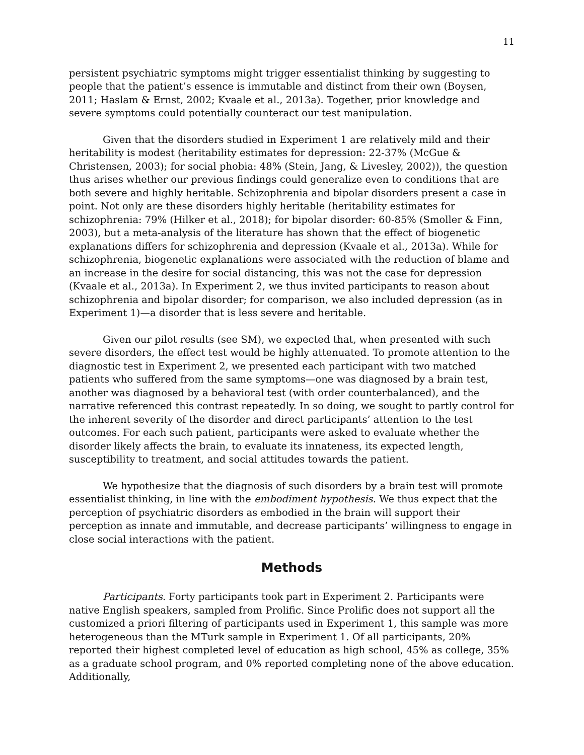11
persistent psychiatric symptoms might trigger essentialist thinking by suggesting to people that the patient’s essence is immutable and distinct from their own (Boysen, 2011; Haslam & Ernst, 2002; Kvaale et al., 2013a). Together, prior knowledge and severe symptoms could potentially counteract our test manipulation.
Given that the disorders studied in Experiment 1 are relatively mild and their heritability is modest (heritability estimates for depression: 22-37% (McGue & Christensen, 2003); for social phobia: 48% (Stein, Jang, & Livesley, 2002)), the question thus arises whether our previous findings could generalize even to conditions that are both severe and highly heritable. Schizophrenia and bipolar disorders present a case in point. Not only are these disorders highly heritable (heritability estimates for schizophrenia: 79% (Hilker et al., 2018); for bipolar disorder: 60-85% (Smoller & Finn, 2003), but a meta-analysis of the literature has shown that the effect of biogenetic explanations differs for schizophrenia and depression (Kvaale et al., 2013a). While for schizophrenia, biogenetic explanations were associated with the reduction of blame and an increase in the desire for social distancing, this was not the case for depression (Kvaale et al., 2013a). In Experiment 2, we thus invited participants to reason about schizophrenia and bipolar disorder; for comparison, we also included depression (as in Experiment 1)—a disorder that is less severe and heritable.
Given our pilot results (see SM), we expected that, when presented with such severe disorders, the effect test would be highly attenuated. To promote attention to the diagnostic test in Experiment 2, we presented each participant with two matched patients who suffered from the same symptoms—one was diagnosed by a brain test, another was diagnosed by a behavioral test (with order counterbalanced), and the narrative referenced this contrast repeatedly. In so doing, we sought to partly control for the inherent severity of the disorder and direct participants’ attention to the test outcomes. For each such patient, participants were asked to evaluate whether the disorder likely affects the brain, to evaluate its innateness, its expected length, susceptibility to treatment, and social attitudes towards the patient.
We hypothesize that the diagnosis of such disorders by a brain test will promote essentialist thinking, in line with the embodiment hypothesis. We thus expect that the perception of psychiatric disorders as embodied in the brain will support their perception as innate and immutable, and decrease participants’ willingness to engage in close social interactions with the patient.
Methods
Participants. Forty participants took part in Experiment 2. Participants were native English speakers, sampled from Prolific. Since Prolific does not support all the customized a priori filtering of participants used in Experiment 1, this sample was more heterogeneous than the MTurk sample in Experiment 1. Of all participants, 20% reported their highest completed level of education as high school, 45% as college, 35% as a graduate school program, and 0% reported completing none of the above education. Additionally,